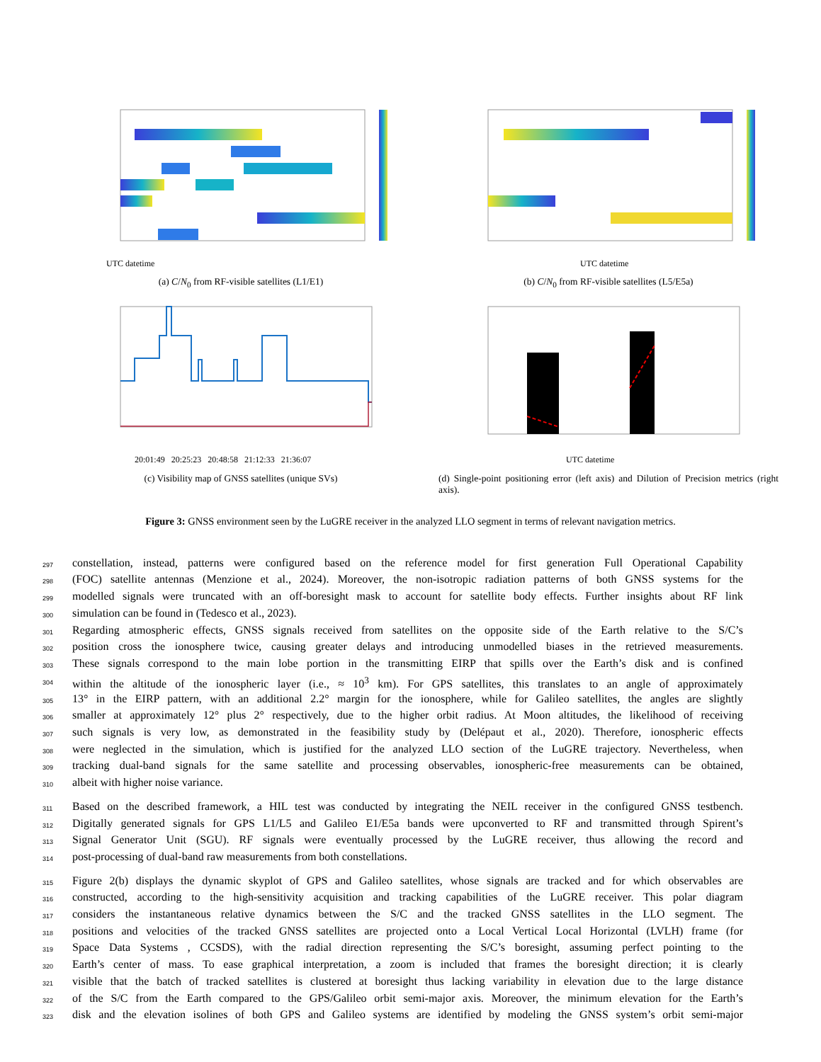UTC datetime
(a) C/N<sub>0</sub> from RF-visible satellites (L1/E1)
UTC datetime
(b) C/N<sub>0</sub> from RF-visible satellites (L5/E5a)
20:01:49 20:25:23 20:48:58 21:12:33 21:36:07
(c) Visibility map of GNSS satellites (unique SVs)
UTC datetime
(d) Single-point positioning error (left axis) and Dilution of Precision metrics (right axis).
Figure 3: GNSS environment seen by the LuGRE receiver in the analyzed LLO segment in terms of relevant navigation metrics.
297 constellation, instead, patterns were configured based on the reference model for first generation Full Operational Capability
298 (FOC) satellite antennas (Menzione et al., 2024). Moreover, the non-isotropic radiation patterns of both GNSS systems for the
299 modelled signals were truncated with an off-boresight mask to account for satellite body effects. Further insights about RF link
300 simulation can be found in (Tedesco et al., 2023).
301 Regarding atmospheric effects, GNSS signals received from satellites on the opposite side of the Earth relative to the S/C’s
302 position cross the ionosphere twice, causing greater delays and introducing unmodelled biases in the retrieved measurements.
303 These signals correspond to the main lobe portion in the transmitting EIRP that spills over the Earth’s disk and is confined
304 within the altitude of the ionospheric layer (i.e., ≈ 10<sup>3</sup> km). For GPS satellites, this translates to an angle of approximately
305 13° in the EIRP pattern, with an additional 2.2° margin for the ionosphere, while for Galileo satellites, the angles are slightly
306 smaller at approximately 12° plus 2° respectively, due to the higher orbit radius. At Moon altitudes, the likelihood of receiving
307 such signals is very low, as demonstrated in the feasibility study by (Delépaut et al., 2020). Therefore, ionospheric effects
308 were neglected in the simulation, which is justified for the analyzed LLO section of the LuGRE trajectory. Nevertheless, when
309 tracking dual-band signals for the same satellite and processing observables, ionospheric-free measurements can be obtained,
310 albeit with higher noise variance.
311 Based on the described framework, a HIL test was conducted by integrating the NEIL receiver in the configured GNSS testbench.
312 Digitally generated signals for GPS L1/L5 and Galileo E1/E5a bands were upconverted to RF and transmitted through Spirent’s
313 Signal Generator Unit (SGU). RF signals were eventually processed by the LuGRE receiver, thus allowing the record and
314 post-processing of dual-band raw measurements from both constellations.
315 Figure 2(b) displays the dynamic skyplot of GPS and Galileo satellites, whose signals are tracked and for which observables are
316 constructed, according to the high-sensitivity acquisition and tracking capabilities of the LuGRE receiver. This polar diagram
317 considers the instantaneous relative dynamics between the S/C and the tracked GNSS satellites in the LLO segment. The
318 positions and velocities of the tracked GNSS satellites are projected onto a Local Vertical Local Horizontal (LVLH) frame (for
319 Space Data Systems , CCSDS), with the radial direction representing the S/C’s boresight, assuming perfect pointing to the
320 Earth’s center of mass. To ease graphical interpretation, a zoom is included that frames the boresight direction; it is clearly
321 visible that the batch of tracked satellites is clustered at boresight thus lacking variability in elevation due to the large distance
322 of the S/C from the Earth compared to the GPS/Galileo orbit semi-major axis. Moreover, the minimum elevation for the Earth’s
323 disk and the elevation isolines of both GPS and Galileo systems are identified by modeling the GNSS system’s orbit semi-major